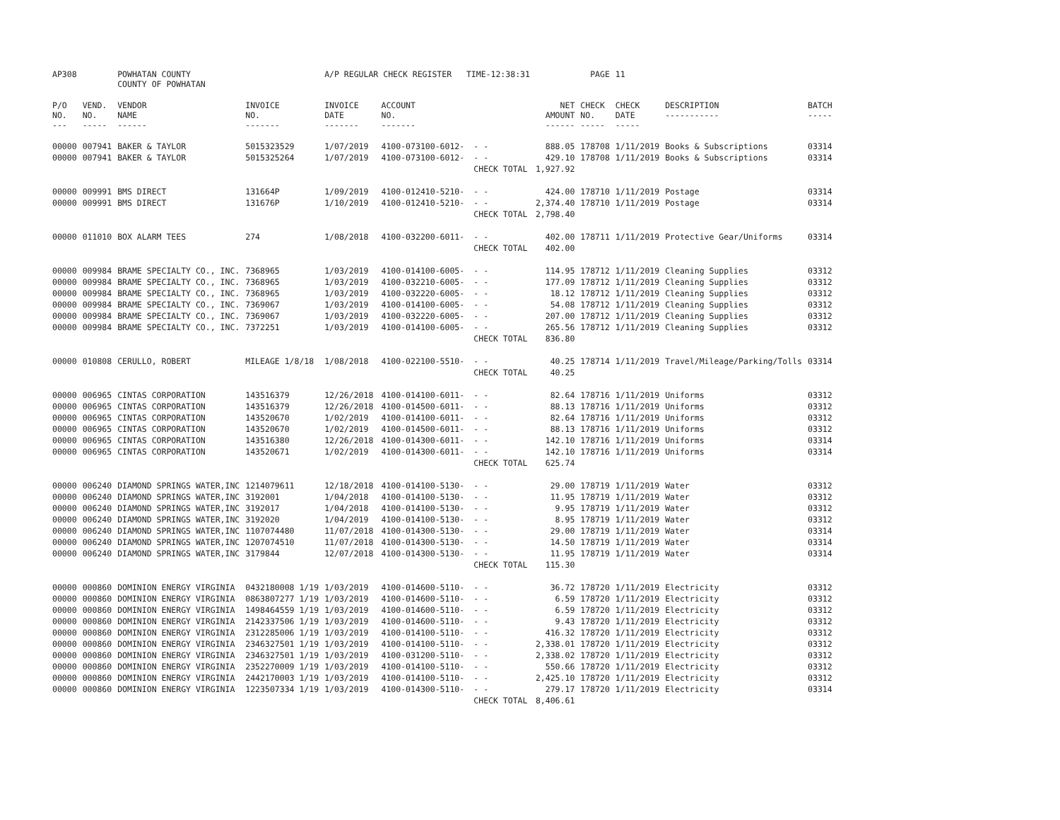| AP308 | | POWHATAN COUNTY COUNTY OF POWHATAN | | A/P REGULAR CHECK REGISTER TIME-12:38:31 | | | | PAGE | 11 | | | |
| P/O NO. --- | VEND. NO. ----- | VENDOR NAME ------ | INVOICE NO. ------- | INVOICE DATE ------- | ACCOUNT NO. ------- | | NET AMOUNT ------ | CHECK NO. ----- | CHECK DATE ----- | DESCRIPTION ----------- | BATCH ----- | |
| 00000 | 007941 | BAKER & TAYLOR | 5015323529 | 1/07/2019 | 4100-073100-6012- | - - | 888.05 | 178708 | 1/11/2019 | Books & Subscriptions | 03314 | |
| 00000 | 007941 | BAKER & TAYLOR | 5015325264 | 1/07/2019 | 4100-073100-6012- | - - | 429.10 | 178708 | 1/11/2019 | Books & Subscriptions | 03314 | |
| | | | | | | CHECK TOTAL | 1,927.92 | | | | | |
| 00000 | 009991 | BMS DIRECT | 131664P | 1/09/2019 | 4100-012410-5210- | - - | 424.00 | 178710 | 1/11/2019 | Postage | 03314 | |
| 00000 | 009991 | BMS DIRECT | 131676P | 1/10/2019 | 4100-012410-5210- | - - | 2,374.40 | 178710 | 1/11/2019 | Postage | 03314 | |
| | | | | | | CHECK TOTAL | 2,798.40 | | | | | |
| 00000 | 011010 | BOX ALARM TEES | 274 | 1/08/2018 | 4100-032200-6011- | - - | 402.00 | 178711 | 1/11/2019 | Protective Gear/Uniforms | 03314 | |
| | | | | | | CHECK TOTAL | 402.00 | | | | | |
| 00000 | 009984 | BRAME SPECIALTY CO., INC. | 7368965 | 1/03/2019 | 4100-014100-6005- | - - | 114.95 | 178712 | 1/11/2019 | Cleaning Supplies | 03312 | |
| 00000 | 009984 | BRAME SPECIALTY CO., INC. | 7368965 | 1/03/2019 | 4100-032210-6005- | - - | 177.09 | 178712 | 1/11/2019 | Cleaning Supplies | 03312 | |
| 00000 | 009984 | BRAME SPECIALTY CO., INC. | 7368965 | 1/03/2019 | 4100-032220-6005- | - - | 18.12 | 178712 | 1/11/2019 | Cleaning Supplies | 03312 | |
| 00000 | 009984 | BRAME SPECIALTY CO., INC. | 7369067 | 1/03/2019 | 4100-014100-6005- | - - | 54.08 | 178712 | 1/11/2019 | Cleaning Supplies | 03312 | |
| 00000 | 009984 | BRAME SPECIALTY CO., INC. | 7369067 | 1/03/2019 | 4100-032220-6005- | - - | 207.00 | 178712 | 1/11/2019 | Cleaning Supplies | 03312 | |
| 00000 | 009984 | BRAME SPECIALTY CO., INC. | 7372251 | 1/03/2019 | 4100-014100-6005- | - - | 265.56 | 178712 | 1/11/2019 | Cleaning Supplies | 03312 | |
| | | | | | | CHECK TOTAL | 836.80 | | | | | |
| 00000 | 010808 | CERULLO, ROBERT | MILEAGE 1/8/18 | 1/08/2018 | 4100-022100-5510- | - - | 40.25 | 178714 | 1/11/2019 | Travel/Mileage/Parking/Tolls | 03314 | |
| | | | | | | CHECK TOTAL | 40.25 | | | | | |
| 00000 | 006965 | CINTAS CORPORATION | 143516379 | 12/26/2018 | 4100-014100-6011- | - - | 82.64 | 178716 | 1/11/2019 | Uniforms | 03312 | |
| 00000 | 006965 | CINTAS CORPORATION | 143516379 | 12/26/2018 | 4100-014500-6011- | - - | 88.13 | 178716 | 1/11/2019 | Uniforms | 03312 | |
| 00000 | 006965 | CINTAS CORPORATION | 143520670 | 1/02/2019 | 4100-014100-6011- | - - | 82.64 | 178716 | 1/11/2019 | Uniforms | 03312 | |
| 00000 | 006965 | CINTAS CORPORATION | 143520670 | 1/02/2019 | 4100-014500-6011- | - - | 88.13 | 178716 | 1/11/2019 | Uniforms | 03312 | |
| 00000 | 006965 | CINTAS CORPORATION | 143516380 | 12/26/2018 | 4100-014300-6011- | - - | 142.10 | 178716 | 1/11/2019 | Uniforms | 03314 | |
| 00000 | 006965 | CINTAS CORPORATION | 143520671 | 1/02/2019 | 4100-014300-6011- | - - | 142.10 | 178716 | 1/11/2019 | Uniforms | 03314 | |
| | | | | | | CHECK TOTAL | 625.74 | | | | | |
| 00000 | 006240 | DIAMOND SPRINGS WATER,INC | 1214079611 | 12/18/2018 | 4100-014100-5130- | - - | 29.00 | 178719 | 1/11/2019 | Water | 03312 | |
| 00000 | 006240 | DIAMOND SPRINGS WATER,INC | 3192001 | 1/04/2018 | 4100-014100-5130- | - - | 11.95 | 178719 | 1/11/2019 | Water | 03312 | |
| 00000 | 006240 | DIAMOND SPRINGS WATER,INC | 3192017 | 1/04/2018 | 4100-014100-5130- | - - | 9.95 | 178719 | 1/11/2019 | Water | 03312 | |
| 00000 | 006240 | DIAMOND SPRINGS WATER,INC | 3192020 | 1/04/2019 | 4100-014100-5130- | - - | 8.95 | 178719 | 1/11/2019 | Water | 03312 | |
| 00000 | 006240 | DIAMOND SPRINGS WATER,INC | 1107074480 | 11/07/2018 | 4100-014300-5130- | - - | 29.00 | 178719 | 1/11/2019 | Water | 03314 | |
| 00000 | 006240 | DIAMOND SPRINGS WATER,INC | 1207074510 | 11/07/2018 | 4100-014300-5130- | - - | 14.50 | 178719 | 1/11/2019 | Water | 03314 | |
| 00000 | 006240 | DIAMOND SPRINGS WATER,INC | 3179844 | 12/07/2018 | 4100-014300-5130- | - - | 11.95 | 178719 | 1/11/2019 | Water | 03314 | |
| | | | | | | CHECK TOTAL | 115.30 | | | | | |
| 00000 | 000860 | DOMINION ENERGY VIRGINIA | 0432180008 1/19 | 1/03/2019 | 4100-014600-5110- | - - | 36.72 | 178720 | 1/11/2019 | Electricity | 03312 | |
| 00000 | 000860 | DOMINION ENERGY VIRGINIA | 0863807277 1/19 | 1/03/2019 | 4100-014600-5110- | - - | 6.59 | 178720 | 1/11/2019 | Electricity | 03312 | |
| 00000 | 000860 | DOMINION ENERGY VIRGINIA | 1498464559 1/19 | 1/03/2019 | 4100-014600-5110- | - - | 6.59 | 178720 | 1/11/2019 | Electricity | 03312 | |
| 00000 | 000860 | DOMINION ENERGY VIRGINIA | 2142337506 1/19 | 1/03/2019 | 4100-014600-5110- | - - | 9.43 | 178720 | 1/11/2019 | Electricity | 03312 | |
| 00000 | 000860 | DOMINION ENERGY VIRGINIA | 2312285006 1/19 | 1/03/2019 | 4100-014100-5110- | - - | 416.32 | 178720 | 1/11/2019 | Electricity | 03312 | |
| 00000 | 000860 | DOMINION ENERGY VIRGINIA | 2346327501 1/19 | 1/03/2019 | 4100-014100-5110- | - - | 2,338.01 | 178720 | 1/11/2019 | Electricity | 03312 | |
| 00000 | 000860 | DOMINION ENERGY VIRGINIA | 2346327501 1/19 | 1/03/2019 | 4100-031200-5110- | - - | 2,338.02 | 178720 | 1/11/2019 | Electricity | 03312 | |
| 00000 | 000860 | DOMINION ENERGY VIRGINIA | 2352270009 1/19 | 1/03/2019 | 4100-014100-5110- | - - | 550.66 | 178720 | 1/11/2019 | Electricity | 03312 | |
| 00000 | 000860 | DOMINION ENERGY VIRGINIA | 2442170003 1/19 | 1/03/2019 | 4100-014100-5110- | - - | 2,425.10 | 178720 | 1/11/2019 | Electricity | 03312 | |
| 00000 | 000860 | DOMINION ENERGY VIRGINIA | 1223507334 1/19 | 1/03/2019 | 4100-014300-5110- | - - | 279.17 | 178720 | 1/11/2019 | Electricity | 03314 | |
| | | | | | | CHECK TOTAL | 8,406.61 | | | | | |